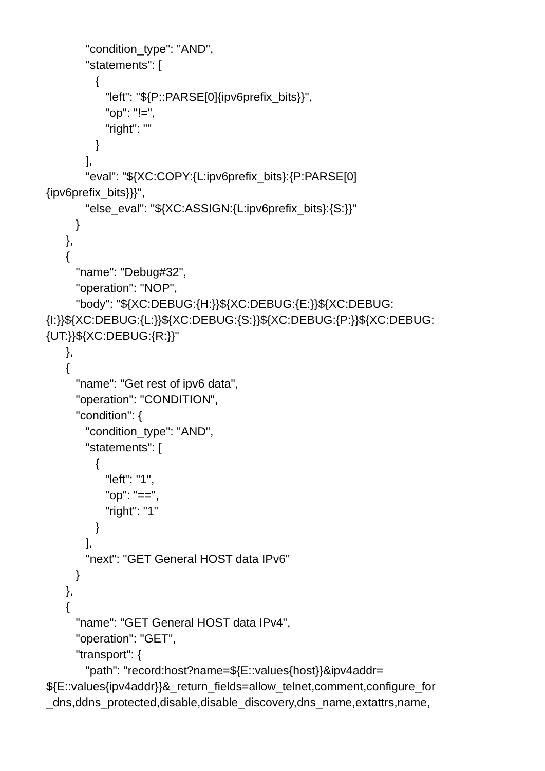"condition_type": "AND",
"statements": [
{
"left": "${P::PARSE[0]{ipv6prefix_bits}}",
"op": "!=",
"right": ""
}
],
"eval": "${XC:COPY:{L:ipv6prefix_bits}:{P:PARSE[0]
{ipv6prefix_bits}}}",
"else_eval": "${XC:ASSIGN:{L:ipv6prefix_bits}:{S:}}"
}
},
{
"name": "Debug#32",
"operation": "NOP",
"body": "${XC:DEBUG:{H:}}${XC:DEBUG:{E:}}${XC:DEBUG:
{I:}}${XC:DEBUG:{L:}}${XC:DEBUG:{S:}}${XC:DEBUG:{P:}}${XC:DEBUG:
{UT:}}${XC:DEBUG:{R:}}"
},
{
"name": "Get rest of ipv6 data",
"operation": "CONDITION",
"condition": {
"condition_type": "AND",
"statements": [
{
"left": "1",
"op": "==",
"right": "1"
}
],
"next": "GET General HOST data IPv6"
}
},
{
"name": "GET General HOST data IPv4",
"operation": "GET",
"transport": {
"path": "record:host?name=${E::values{host}}&ipv4addr=
${E::values{ipv4addr}}&_return_fields=allow_telnet,comment,configure_for
_dns,ddns_protected,disable,disable_discovery,dns_name,extattrs,name,